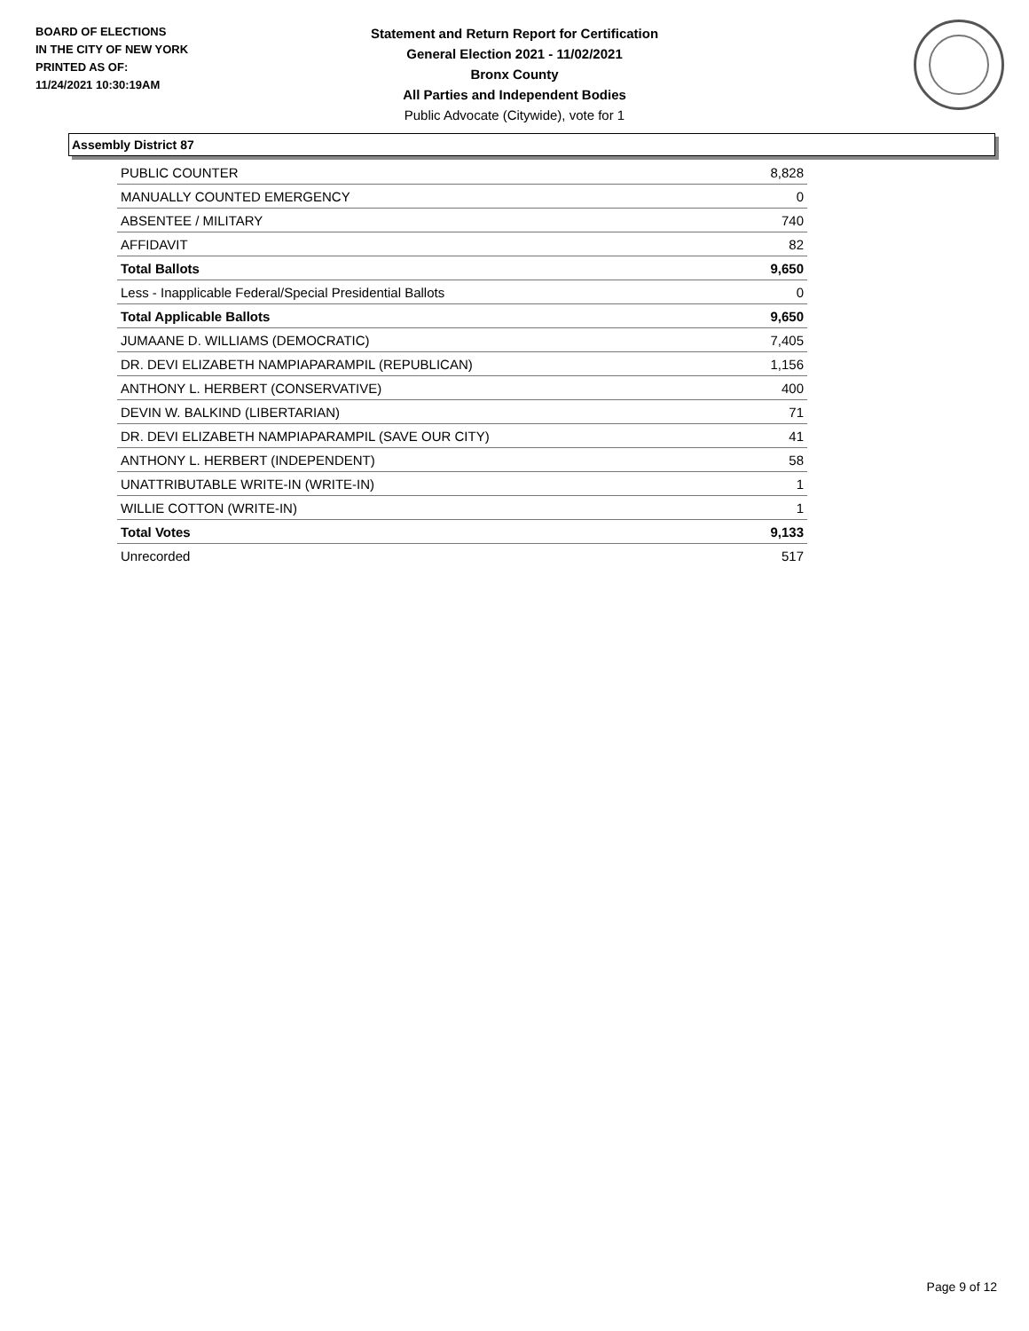BOARD OF ELECTIONS
IN THE CITY OF NEW YORK
PRINTED AS OF:
11/24/2021 10:30:19AM
Statement and Return Report for Certification
General Election 2021 - 11/02/2021
Bronx County
All Parties and Independent Bodies
Public Advocate (Citywide), vote for 1
Assembly District 87
| PUBLIC COUNTER | 8,828 |
| MANUALLY COUNTED EMERGENCY | 0 |
| ABSENTEE / MILITARY | 740 |
| AFFIDAVIT | 82 |
| Total Ballots | 9,650 |
| Less - Inapplicable Federal/Special Presidential Ballots | 0 |
| Total Applicable Ballots | 9,650 |
| JUMAANE D. WILLIAMS (DEMOCRATIC) | 7,405 |
| DR. DEVI ELIZABETH NAMPIAPARAMPIL (REPUBLICAN) | 1,156 |
| ANTHONY L. HERBERT (CONSERVATIVE) | 400 |
| DEVIN W. BALKIND (LIBERTARIAN) | 71 |
| DR. DEVI ELIZABETH NAMPIAPARAMPIL (SAVE OUR CITY) | 41 |
| ANTHONY L. HERBERT (INDEPENDENT) | 58 |
| UNATTRIBUTABLE WRITE-IN (WRITE-IN) | 1 |
| WILLIE COTTON (WRITE-IN) | 1 |
| Total Votes | 9,133 |
| Unrecorded | 517 |
Page 9 of 12